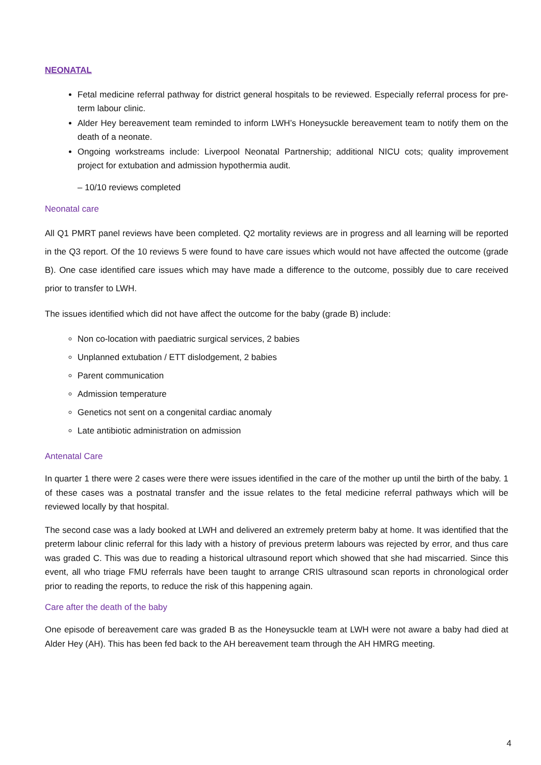NEONATAL
Fetal medicine referral pathway for district general hospitals to be reviewed. Especially referral process for pre-term labour clinic.
Alder Hey bereavement team reminded to inform LWH’s Honeysuckle bereavement team to notify them on the death of a neonate.
Ongoing workstreams include: Liverpool Neonatal Partnership; additional NICU cots; quality improvement project for extubation and admission hypothermia audit.
– 10/10 reviews completed
Neonatal care
All Q1 PMRT panel reviews have been completed. Q2 mortality reviews are in progress and all learning will be reported in the Q3 report. Of the 10 reviews 5 were found to have care issues which would not have affected the outcome (grade B). One case identified care issues which may have made a difference to the outcome, possibly due to care received prior to transfer to LWH.
The issues identified which did not have affect the outcome for the baby (grade B) include:
Non co-location with paediatric surgical services, 2 babies
Unplanned extubation / ETT dislodgement, 2 babies
Parent communication
Admission temperature
Genetics not sent on a congenital cardiac anomaly
Late antibiotic administration on admission
Antenatal Care
In quarter 1 there were 2 cases were there were issues identified in the care of the mother up until the birth of the baby. 1 of these cases was a postnatal transfer and the issue relates to the fetal medicine referral pathways which will be reviewed locally by that hospital.
The second case was a lady booked at LWH and delivered an extremely preterm baby at home. It was identified that the preterm labour clinic referral for this lady with a history of previous preterm labours was rejected by error, and thus care was graded C. This was due to reading a historical ultrasound report which showed that she had miscarried. Since this event, all who triage FMU referrals have been taught to arrange CRIS ultrasound scan reports in chronological order prior to reading the reports, to reduce the risk of this happening again.
Care after the death of the baby
One episode of bereavement care was graded B as the Honeysuckle team at LWH were not aware a baby had died at Alder Hey (AH). This has been fed back to the AH bereavement team through the AH HMRG meeting.
4